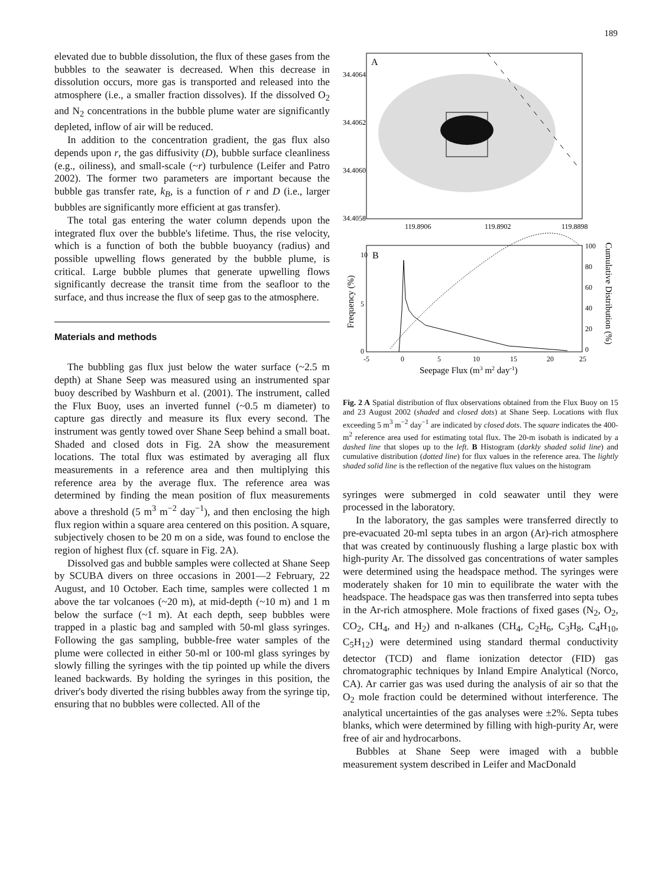189
elevated due to bubble dissolution, the flux of these gases from the bubbles to the seawater is decreased. When this decrease in dissolution occurs, more gas is transported and released into the atmosphere (i.e., a smaller fraction dissolves). If the dissolved O<sub>2</sub> and N<sub>2</sub> concentrations in the bubble plume water are significantly depleted, inflow of air will be reduced.
In addition to the concentration gradient, the gas flux also depends upon r, the gas diffusivity (D), bubble surface cleanliness (e.g., oiliness), and small-scale (~r) turbulence (Leifer and Patro 2002). The former two parameters are important because the bubble gas transfer rate, k<sub>B</sub>, is a function of r and D (i.e., larger bubbles are significantly more efficient at gas transfer).
The total gas entering the water column depends upon the integrated flux over the bubble's lifetime. Thus, the rise velocity, which is a function of both the bubble buoyancy (radius) and possible upwelling flows generated by the bubble plume, is critical. Large bubble plumes that generate upwelling flows significantly decrease the transit time from the seafloor to the surface, and thus increase the flux of seep gas to the atmosphere.
Materials and methods
The bubbling gas flux just below the water surface (~2.5 m depth) at Shane Seep was measured using an instrumented spar buoy described by Washburn et al. (2001). The instrument, called the Flux Buoy, uses an inverted funnel (~0.5 m diameter) to capture gas directly and measure its flux every second. The instrument was gently towed over Shane Seep behind a small boat. Shaded and closed dots in Fig. 2A show the measurement locations. The total flux was estimated by averaging all flux measurements in a reference area and then multiplying this reference area by the average flux. The reference area was determined by finding the mean position of flux measurements above a threshold (5 m<sup>3</sup> m<sup>−2</sup> day<sup>−1</sup>), and then enclosing the high flux region within a square area centered on this position. A square, subjectively chosen to be 20 m on a side, was found to enclose the region of highest flux (cf. square in Fig. 2A).
Dissolved gas and bubble samples were collected at Shane Seep by SCUBA divers on three occasions in 2001—2 February, 22 August, and 10 October. Each time, samples were collected 1 m above the tar volcanoes (~20 m), at mid-depth (~10 m) and 1 m below the surface (~1 m). At each depth, seep bubbles were trapped in a plastic bag and sampled with 50-ml glass syringes. Following the gas sampling, bubble-free water samples of the plume were collected in either 50-ml or 100-ml glass syringes by slowly filling the syringes with the tip pointed up while the divers leaned backwards. By holding the syringes in this position, the driver's body diverted the rising bubbles away from the syringe tip, ensuring that no bubbles were collected. All of the
A
34.4064
34.4062
34.4060
34.4058
119.8906
119.8902
119.8898
B
10
5
0
100
80
60
40
20
0
-5
0
5
10
15
20
25
Seepage Flux (m3 m2 day-1)
Frequency (%)
Cumulative Distribution (%)
Fig. 2 A Spatial distribution of flux observations obtained from the Flux Buoy on 15 and 23 August 2002 (shaded and closed dots) at Shane Seep. Locations with flux exceeding 5 m<sup>3</sup> m<sup>−2</sup> day<sup>−1</sup> are indicated by closed dots. The square indicates the 400-m<sup>2</sup> reference area used for estimating total flux. The 20-m isobath is indicated by a dashed line that slopes up to the left. B Histogram (darkly shaded solid line) and cumulative distribution (dotted line) for flux values in the reference area. The lightly shaded solid line is the reflection of the negative flux values on the histogram
syringes were submerged in cold seawater until they were processed in the laboratory.
In the laboratory, the gas samples were transferred directly to pre-evacuated 20-ml septa tubes in an argon (Ar)-rich atmosphere that was created by continuously flushing a large plastic box with high-purity Ar. The dissolved gas concentrations of water samples were determined using the headspace method. The syringes were moderately shaken for 10 min to equilibrate the water with the headspace. The headspace gas was then transferred into septa tubes in the Ar-rich atmosphere. Mole fractions of fixed gases (N<sub>2</sub>, O<sub>2</sub>, CO<sub>2</sub>, CH<sub>4</sub>, and H<sub>2</sub>) and n-alkanes (CH<sub>4</sub>, C<sub>2</sub>H<sub>6</sub>, C<sub>3</sub>H<sub>8</sub>, C<sub>4</sub>H<sub>10</sub>, C<sub>5</sub>H<sub>12</sub>) were determined using standard thermal conductivity detector (TCD) and flame ionization detector (FID) gas chromatographic techniques by Inland Empire Analytical (Norco, CA). Ar carrier gas was used during the analysis of air so that the O<sub>2</sub> mole fraction could be determined without interference. The analytical uncertainties of the gas analyses were ±2%. Septa tubes blanks, which were determined by filling with high-purity Ar, were free of air and hydrocarbons.
Bubbles at Shane Seep were imaged with a bubble measurement system described in Leifer and MacDonald